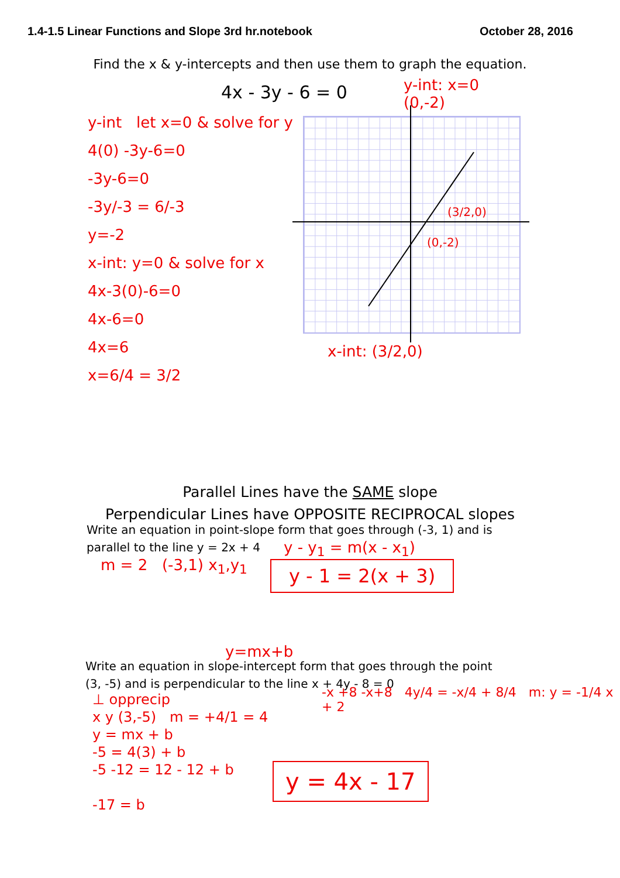1.4-1.5 Linear Functions and Slope 3rd hr.notebook October 28, 2016
Find the x & y-intercepts and then use them to graph the equation.
4x - 3y - 6 = 0
y-int let x=0 & solve for y
4(0) -3y-6=0
-3y-6=0
-3y/-3 = 6/-3
y=-2
x-int: y=0 & solve for x
4x-3(0)-6=0
4x-6=0
4x=6
x=6/4 = 3/2
y-int: x=0
(0,-2)
(3/2,0)
(0,-2)
x-int: (3/2,0)
Parallel Lines have the SAME slope
Perpendicular Lines have OPPOSITE RECIPROCAL slopes
Write an equation in point-slope form that goes through (-3, 1) and is
parallel to the line y = 2x + 4
m = 2 (-3,1) x<sub>1</sub>,y<sub>1</sub>
y - y<sub>1</sub> = m(x - x<sub>1</sub>)
y - 1 = 2(x + 3)
y=mx+b
Write an equation in slope-intercept form that goes through the point
(3, -5) and is perpendicular to the line x + 4y - 8 = 0
⊥ opprecip
x y (3,-5) m = +4/1 = 4
y = mx + b
-5 = 4(3) + b
-5 -12 = 12 - 12 + b
-17 = b
-x +8 -x+8 4y/4 = -x/4 + 8/4 m: y = -1/4 x + 2
y = 4x - 17